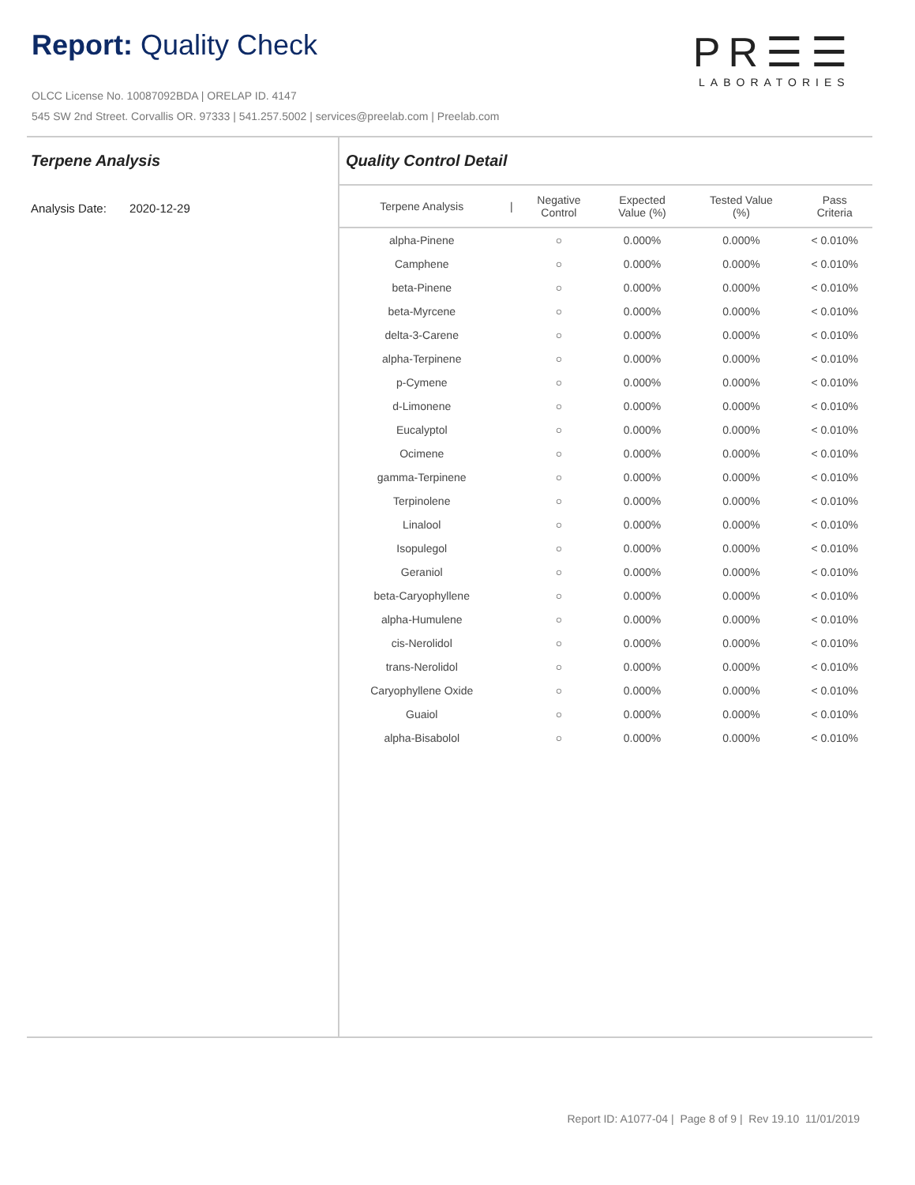Report: Quality Check
PR☰☰
LABORATORIES
OLCC License No. 10087092BDA | ORELAP ID. 4147
545 SW 2nd Street. Corvallis OR. 97333 | 541.257.5002 | services@preelab.com | Preelab.com
Terpene Analysis
Analysis Date: 2020-12-29
Quality Control Detail
| Terpene Analysis | / | Negative Control | Expected Value (%) | Tested Value (%) | Pass Criteria |
| --- | --- | --- | --- | --- | --- |
| alpha-Pinene | | ○ | 0.000% | 0.000% | < 0.010% |
| Camphene | | ○ | 0.000% | 0.000% | < 0.010% |
| beta-Pinene | | ○ | 0.000% | 0.000% | < 0.010% |
| beta-Myrcene | | ○ | 0.000% | 0.000% | < 0.010% |
| delta-3-Carene | | ○ | 0.000% | 0.000% | < 0.010% |
| alpha-Terpinene | | ○ | 0.000% | 0.000% | < 0.010% |
| p-Cymene | | ○ | 0.000% | 0.000% | < 0.010% |
| d-Limonene | | ○ | 0.000% | 0.000% | < 0.010% |
| Eucalyptol | | ○ | 0.000% | 0.000% | < 0.010% |
| Ocimene | | ○ | 0.000% | 0.000% | < 0.010% |
| gamma-Terpinene | | ○ | 0.000% | 0.000% | < 0.010% |
| Terpinolene | | ○ | 0.000% | 0.000% | < 0.010% |
| Linalool | | ○ | 0.000% | 0.000% | < 0.010% |
| Isopulegol | | ○ | 0.000% | 0.000% | < 0.010% |
| Geraniol | | ○ | 0.000% | 0.000% | < 0.010% |
| beta-Caryophyllene | | ○ | 0.000% | 0.000% | < 0.010% |
| alpha-Humulene | | ○ | 0.000% | 0.000% | < 0.010% |
| cis-Nerolidol | | ○ | 0.000% | 0.000% | < 0.010% |
| trans-Nerolidol | | ○ | 0.000% | 0.000% | < 0.010% |
| Caryophyllene Oxide | | ○ | 0.000% | 0.000% | < 0.010% |
| Guaiol | | ○ | 0.000% | 0.000% | < 0.010% |
| alpha-Bisabolol | | ○ | 0.000% | 0.000% | < 0.010% |
Report ID: A1077-04 | Page 8 of 9 | Rev 19.10 11/01/2019